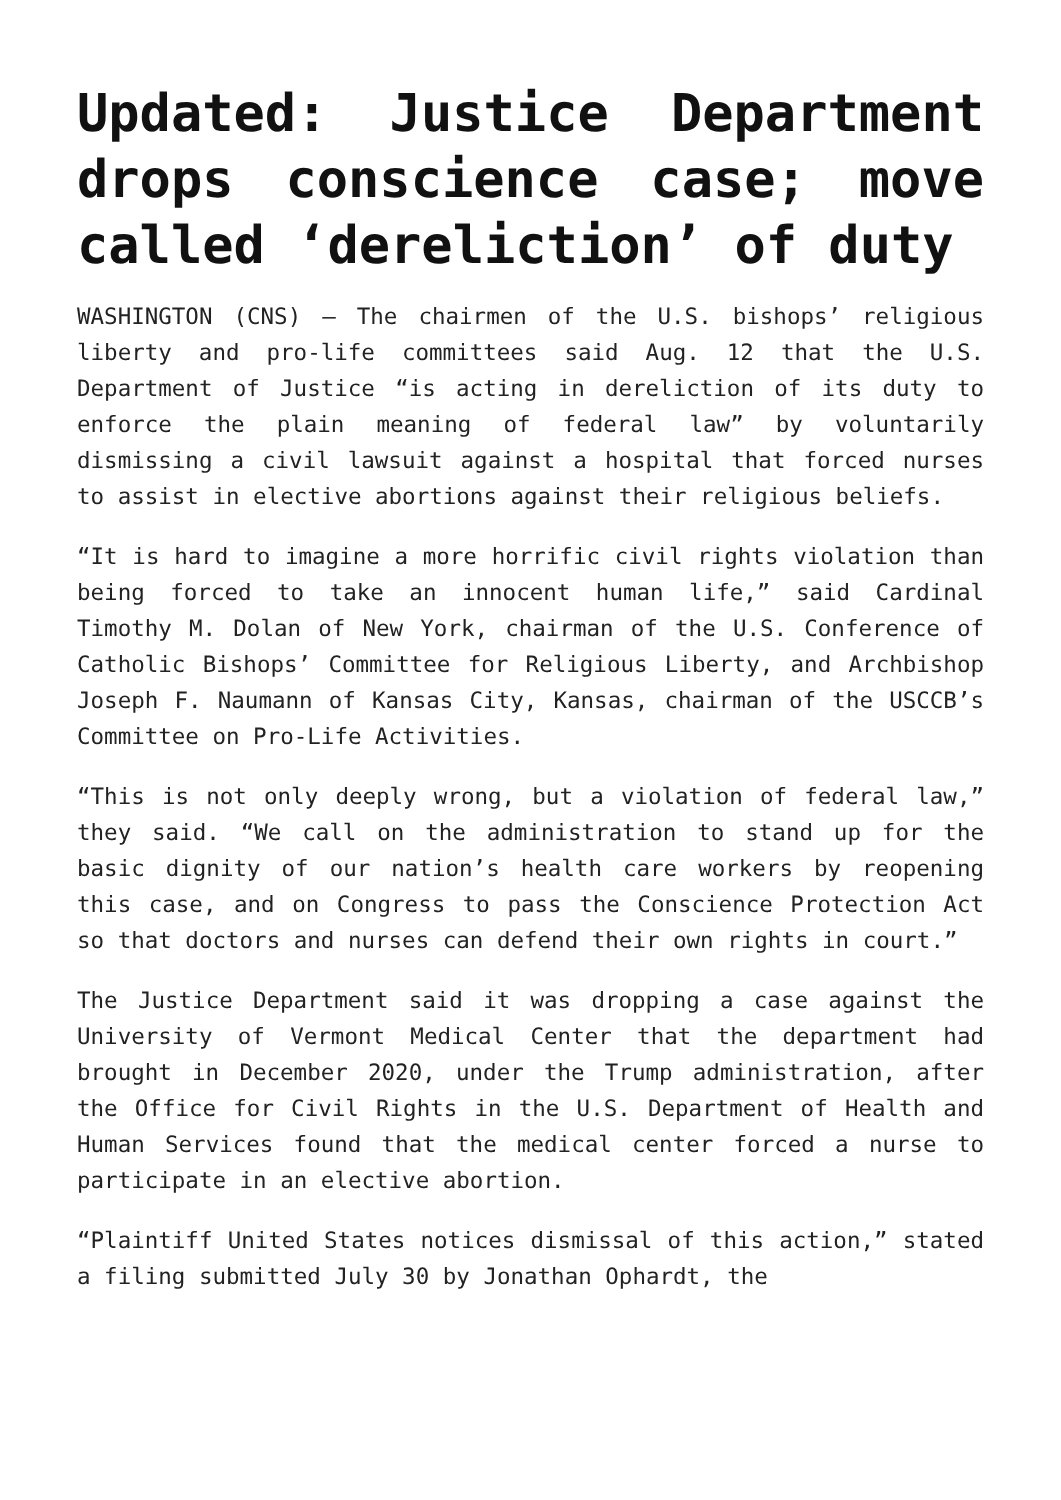Updated: Justice Department drops conscience case; move called ‘dereliction’ of duty
WASHINGTON (CNS) — The chairmen of the U.S. bishops’ religious liberty and pro-life committees said Aug. 12 that the U.S. Department of Justice “is acting in dereliction of its duty to enforce the plain meaning of federal law” by voluntarily dismissing a civil lawsuit against a hospital that forced nurses to assist in elective abortions against their religious beliefs.
“It is hard to imagine a more horrific civil rights violation than being forced to take an innocent human life,” said Cardinal Timothy M. Dolan of New York, chairman of the U.S. Conference of Catholic Bishops’ Committee for Religious Liberty, and Archbishop Joseph F. Naumann of Kansas City, Kansas, chairman of the USCCB’s Committee on Pro-Life Activities.
“This is not only deeply wrong, but a violation of federal law,” they said. “We call on the administration to stand up for the basic dignity of our nation’s health care workers by reopening this case, and on Congress to pass the Conscience Protection Act so that doctors and nurses can defend their own rights in court.”
The Justice Department said it was dropping a case against the University of Vermont Medical Center that the department had brought in December 2020, under the Trump administration, after the Office for Civil Rights in the U.S. Department of Health and Human Services found that the medical center forced a nurse to participate in an elective abortion.
“Plaintiff United States notices dismissal of this action,” stated a filing submitted July 30 by Jonathan Ophardt, the